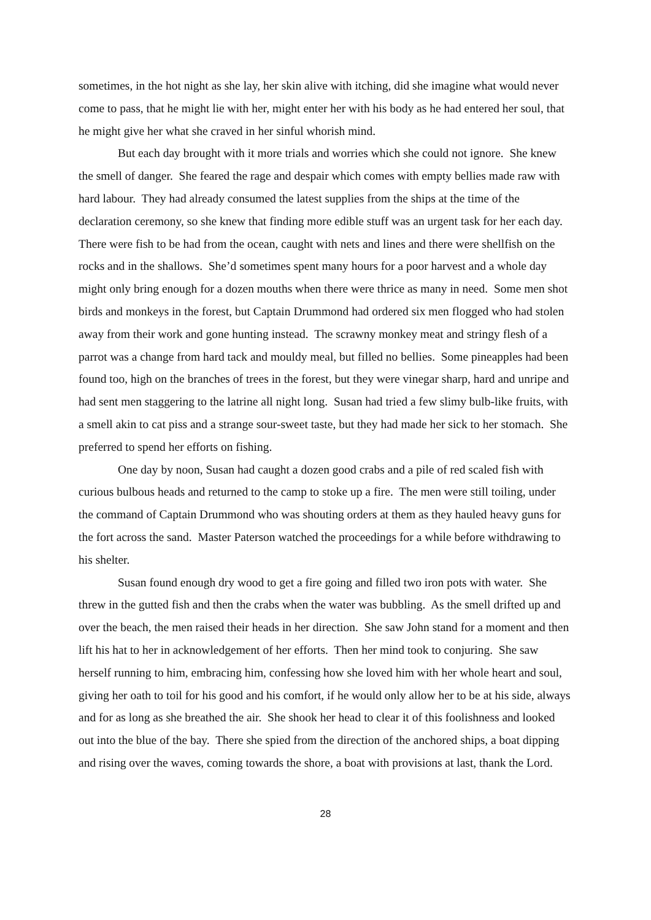sometimes, in the hot night as she lay, her skin alive with itching, did she imagine what would never come to pass, that he might lie with her, might enter her with his body as he had entered her soul, that he might give her what she craved in her sinful whorish mind.
But each day brought with it more trials and worries which she could not ignore. She knew the smell of danger. She feared the rage and despair which comes with empty bellies made raw with hard labour. They had already consumed the latest supplies from the ships at the time of the declaration ceremony, so she knew that finding more edible stuff was an urgent task for her each day. There were fish to be had from the ocean, caught with nets and lines and there were shellfish on the rocks and in the shallows. She’d sometimes spent many hours for a poor harvest and a whole day might only bring enough for a dozen mouths when there were thrice as many in need. Some men shot birds and monkeys in the forest, but Captain Drummond had ordered six men flogged who had stolen away from their work and gone hunting instead. The scrawny monkey meat and stringy flesh of a parrot was a change from hard tack and mouldy meal, but filled no bellies. Some pineapples had been found too, high on the branches of trees in the forest, but they were vinegar sharp, hard and unripe and had sent men staggering to the latrine all night long. Susan had tried a few slimy bulb-like fruits, with a smell akin to cat piss and a strange sour-sweet taste, but they had made her sick to her stomach. She preferred to spend her efforts on fishing.
One day by noon, Susan had caught a dozen good crabs and a pile of red scaled fish with curious bulbous heads and returned to the camp to stoke up a fire. The men were still toiling, under the command of Captain Drummond who was shouting orders at them as they hauled heavy guns for the fort across the sand. Master Paterson watched the proceedings for a while before withdrawing to his shelter.
Susan found enough dry wood to get a fire going and filled two iron pots with water. She threw in the gutted fish and then the crabs when the water was bubbling. As the smell drifted up and over the beach, the men raised their heads in her direction. She saw John stand for a moment and then lift his hat to her in acknowledgement of her efforts. Then her mind took to conjuring. She saw herself running to him, embracing him, confessing how she loved him with her whole heart and soul, giving her oath to toil for his good and his comfort, if he would only allow her to be at his side, always and for as long as she breathed the air. She shook her head to clear it of this foolishness and looked out into the blue of the bay. There she spied from the direction of the anchored ships, a boat dipping and rising over the waves, coming towards the shore, a boat with provisions at last, thank the Lord.
28